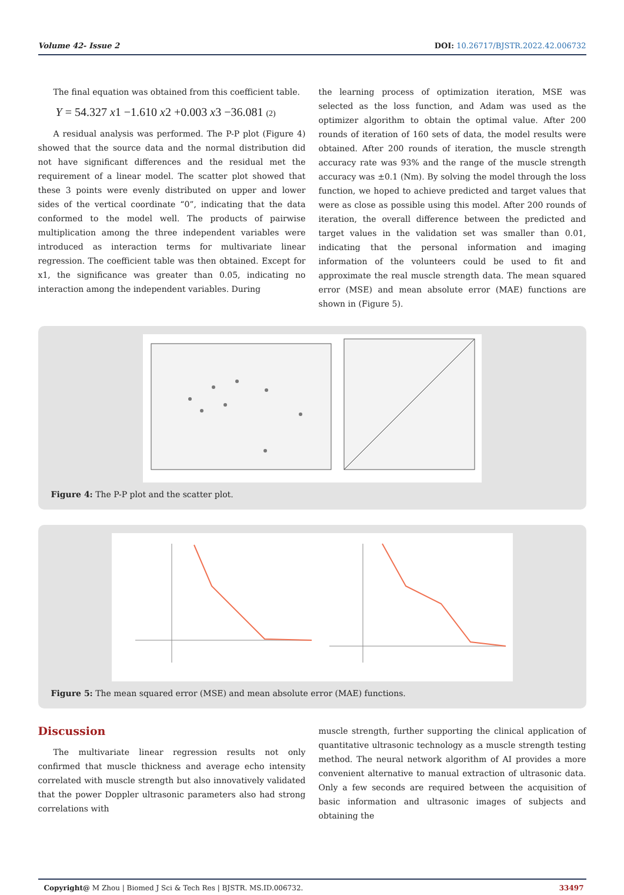Volume 42- Issue 2 DOI: 10.26717/BJSTR.2022.42.006732
The final equation was obtained from this coefficient table.
Y = 54.327 x1 −1.610 x2 +0.003 x3 −36.081 (2)
A residual analysis was performed. The P-P plot (Figure 4) showed that the source data and the normal distribution did not have significant differences and the residual met the requirement of a linear model. The scatter plot showed that these 3 points were evenly distributed on upper and lower sides of the vertical coordinate “0”, indicating that the data conformed to the model well. The products of pairwise multiplication among the three independent variables were introduced as interaction terms for multivariate linear regression. The coefficient table was then obtained. Except for x1, the significance was greater than 0.05, indicating no interaction among the independent variables. During
the learning process of optimization iteration, MSE was selected as the loss function, and Adam was used as the optimizer algorithm to obtain the optimal value. After 200 rounds of iteration of 160 sets of data, the model results were obtained. After 200 rounds of iteration, the muscle strength accuracy rate was 93% and the range of the muscle strength accuracy was ±0.1 (Nm). By solving the model through the loss function, we hoped to achieve predicted and target values that were as close as possible using this model. After 200 rounds of iteration, the overall difference between the predicted and target values in the validation set was smaller than 0.01, indicating that the personal information and imaging information of the volunteers could be used to fit and approximate the real muscle strength data. The mean squared error (MSE) and mean absolute error (MAE) functions are shown in (Figure 5).
Figure 4: The P-P plot and the scatter plot.
Figure 5: The mean squared error (MSE) and mean absolute error (MAE) functions.
Discussion
The multivariate linear regression results not only confirmed that muscle thickness and average echo intensity correlated with muscle strength but also innovatively validated that the power Doppler ultrasonic parameters also had strong correlations with
muscle strength, further supporting the clinical application of quantitative ultrasonic technology as a muscle strength testing method. The neural network algorithm of AI provides a more convenient alternative to manual extraction of ultrasonic data. Only a few seconds are required between the acquisition of basic information and ultrasonic images of subjects and obtaining the
Copyright@ M Zhou | Biomed J Sci & Tech Res | BJSTR. MS.ID.006732. 33497